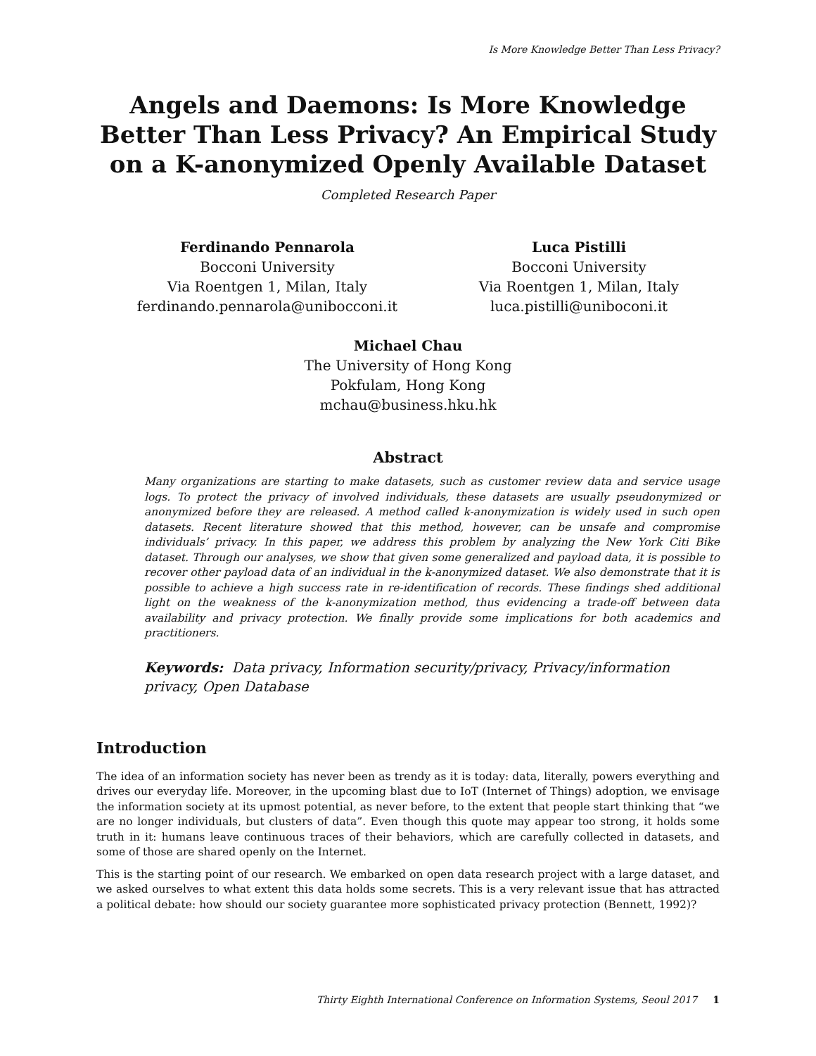Is More Knowledge Better Than Less Privacy?
Angels and Daemons: Is More Knowledge Better Than Less Privacy? An Empirical Study on a K-anonymized Openly Available Dataset
Completed Research Paper
Ferdinando Pennarola
Bocconi University
Via Roentgen 1, Milan, Italy
ferdinando.pennarola@unibocconi.it
Luca Pistilli
Bocconi University
Via Roentgen 1, Milan, Italy
luca.pistilli@uniboconi.it
Michael Chau
The University of Hong Kong
Pokfulam, Hong Kong
mchau@business.hku.hk
Abstract
Many organizations are starting to make datasets, such as customer review data and service usage logs. To protect the privacy of involved individuals, these datasets are usually pseudonymized or anonymized before they are released. A method called k-anonymization is widely used in such open datasets. Recent literature showed that this method, however, can be unsafe and compromise individuals’ privacy. In this paper, we address this problem by analyzing the New York Citi Bike dataset. Through our analyses, we show that given some generalized and payload data, it is possible to recover other payload data of an individual in the k-anonymized dataset. We also demonstrate that it is possible to achieve a high success rate in re-identification of records. These findings shed additional light on the weakness of the k-anonymization method, thus evidencing a trade-off between data availability and privacy protection. We finally provide some implications for both academics and practitioners.
Keywords: Data privacy, Information security/privacy, Privacy/information privacy, Open Database
Introduction
The idea of an information society has never been as trendy as it is today: data, literally, powers everything and drives our everyday life. Moreover, in the upcoming blast due to IoT (Internet of Things) adoption, we envisage the information society at its upmost potential, as never before, to the extent that people start thinking that “we are no longer individuals, but clusters of data”. Even though this quote may appear too strong, it holds some truth in it: humans leave continuous traces of their behaviors, which are carefully collected in datasets, and some of those are shared openly on the Internet.
This is the starting point of our research. We embarked on open data research project with a large dataset, and we asked ourselves to what extent this data holds some secrets. This is a very relevant issue that has attracted a political debate: how should our society guarantee more sophisticated privacy protection (Bennett, 1992)?
Thirty Eighth International Conference on Information Systems, Seoul 2017 1